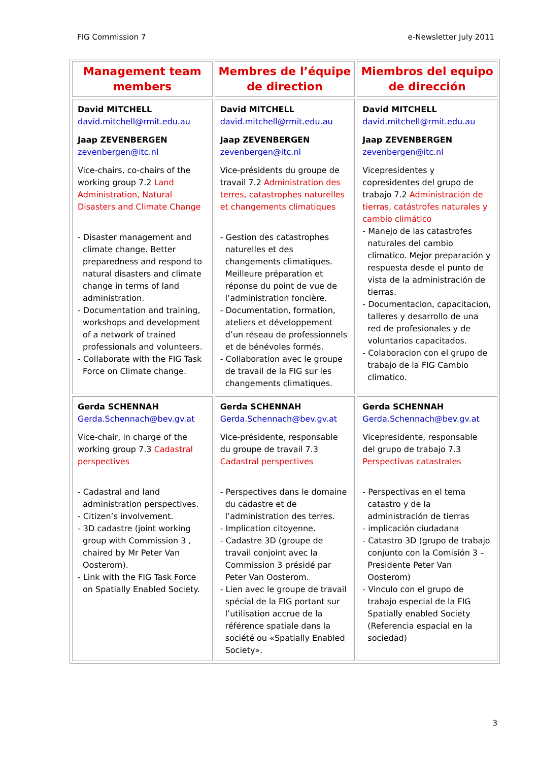FIG Commission 7 e-Newsletter July 2011
| Management team members | Membres de l’équipe de direction | Miembros del equipo de dirección |
| --- | --- | --- |
| David MITCHELL david.mitchell@rmit.edu.au Jaap ZEVENBERGEN zevenbergen@itc.nl Vice-chairs, co-chairs of the working group 7.2 Land Administration, Natural Disasters and Climate Change - Disaster management and climate change. Better preparedness and respond to natural disasters and climate change in terms of land administration. - Documentation and training, workshops and development of a network of trained professionals and volunteers. - Collaborate with the FIG Task Force on Climate change. | David MITCHELL david.mitchell@rmit.edu.au Jaap ZEVENBERGEN zevenbergen@itc.nl Vice-présidents du groupe de travail 7.2 Administration des terres, catastrophes naturelles et changements climatiques - Gestion des catastrophes naturelles et des changements climatiques. Meilleure préparation et réponse du point de vue de l’administration foncière. - Documentation, formation, ateliers et développement d’un réseau de professionnels et de bénévoles formés. - Collaboration avec le groupe de travail de la FIG sur les changements climatiques. | David MITCHELL david.mitchell@rmit.edu.au Jaap ZEVENBERGEN zevenbergen@itc.nl Vicepresidentes y copresidentes del grupo de trabajo 7.2 Administración de tierras, catástrofes naturales y cambio climático - Manejo de las catastrofes naturales del cambio climatico. Mejor preparación y respuesta desde el punto de vista de la administración de tierras. - Documentacion, capacitacion, talleres y desarrollo de una red de profesionales y de voluntarios capacitados. - Colaboracion con el grupo de trabajo de la FIG Cambio climatico. |
| Gerda SCHENNAH Gerda.Schennach@bev.gv.at Vice-chair, in charge of the working group 7.3 Cadastral perspectives - Cadastral and land administration perspectives. - Citizen’s involvement. - 3D cadastre (joint working group with Commission 3 , chaired by Mr Peter Van Oosterom). - Link with the FIG Task Force on Spatially Enabled Society. | Gerda SCHENNAH Gerda.Schennach@bev.gv.at Vice-présidente, responsable du groupe de travail 7.3 Cadastral perspectives - Perspectives dans le domaine du cadastre et de l’administration des terres. - Implication citoyenne. - Cadastre 3D (groupe de travail conjoint avec la Commission 3 présidé par Peter Van Oosterom. - Lien avec le groupe de travail spécial de la FIG portant sur l’utilisation accrue de la référence spatiale dans la société ou «Spatially Enabled Society». | Gerda SCHENNAH Gerda.Schennach@bev.gv.at Vicepresidente, responsable del grupo de trabajo 7.3 Perspectivas catastrales - Perspectivas en el tema catastro y de la administración de tierras - implicación ciudadana - Catastro 3D (grupo de trabajo conjunto con la Comisión 3 – Presidente Peter Van Oosterom) - Vinculo con el grupo de trabajo especial de la FIG Spatially enabled Society (Referencia espacial en la sociedad) |
3